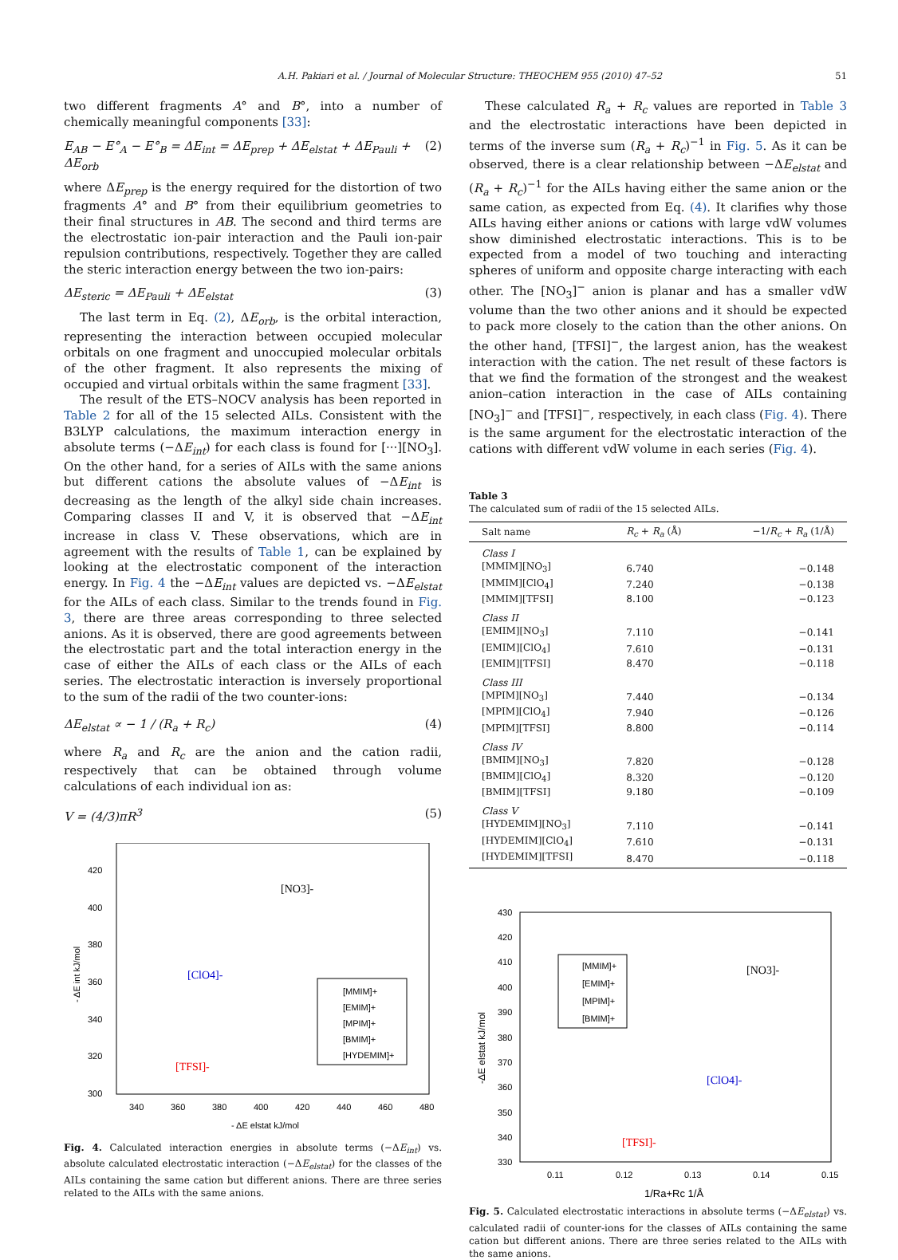A.H. Pakiari et al. / Journal of Molecular Structure: THEOCHEM 955 (2010) 47–52 51
two different fragments A° and B°, into a number of chemically meaningful components [33]:
E<sub>AB</sub> − E°<sub>A</sub> − E°<sub>B</sub> = ΔE<sub>int</sub> = ΔE<sub>prep</sub> + ΔE<sub>elstat</sub> + ΔE<sub>Pauli</sub> + ΔE<sub>orb</sub> (2)
where ΔE<sub>prep</sub> is the energy required for the distortion of two fragments A° and B° from their equilibrium geometries to their final structures in AB. The second and third terms are the electrostatic ion-pair interaction and the Pauli ion-pair repulsion contributions, respectively. Together they are called the steric interaction energy between the two ion-pairs:
ΔE<sub>steric</sub> = ΔE<sub>Pauli</sub> + ΔE<sub>elstat</sub> (3)
The last term in Eq. (2), ΔE<sub>orb</sub>, is the orbital interaction, representing the interaction between occupied molecular orbitals on one fragment and unoccupied molecular orbitals of the other fragment. It also represents the mixing of occupied and virtual orbitals within the same fragment [33].
The result of the ETS–NOCV analysis has been reported in Table 2 for all of the 15 selected AILs. Consistent with the B3LYP calculations, the maximum interaction energy in absolute terms (−ΔE<sub>int</sub>) for each class is found for [···][NO<sub>3</sub>]. On the other hand, for a series of AILs with the same anions but different cations the absolute values of −ΔE<sub>int</sub> is decreasing as the length of the alkyl side chain increases. Comparing classes II and V, it is observed that −ΔE<sub>int</sub> increase in class V. These observations, which are in agreement with the results of Table 1, can be explained by looking at the electrostatic component of the interaction energy. In Fig. 4 the −ΔE<sub>int</sub> values are depicted vs. −ΔE<sub>elstat</sub> for the AILs of each class. Similar to the trends found in Fig. 3, there are three areas corresponding to three selected anions. As it is observed, there are good agreements between the electrostatic part and the total interaction energy in the case of either the AILs of each class or the AILs of each series. The electrostatic interaction is inversely proportional to the sum of the radii of the two counter-ions:
ΔE<sub>elstat</sub> ∝ − 1 / (R<sub>a</sub> + R<sub>c</sub>) (4)
where R<sub>a</sub> and R<sub>c</sub> are the anion and the cation radii, respectively that can be obtained through volume calculations of each individual ion as:
V = (4/3)πR<sup>3</sup> (5)
420
400
380
360
340
320
300
340
360
380
400
420
440
460
480
- ΔE elstat kJ/mol
- ΔE int kJ/mol
[NO3]-
[ClO4]-
[TFSI]-
[MMIM]+
[EMIM]+
[MPIM]+
[BMIM]+
[HYDEMIM]+
Fig. 4. Calculated interaction energies in absolute terms (−ΔE<sub>int</sub>) vs. absolute calculated electrostatic interaction (−ΔE<sub>elstat</sub>) for the classes of the AILs containing the same cation but different anions. There are three series related to the AILs with the same anions.
These calculated R<sub>a</sub> + R<sub>c</sub> values are reported in Table 3 and the electrostatic interactions have been depicted in terms of the inverse sum (R<sub>a</sub> + R<sub>c</sub>)<sup>−1</sup> in Fig. 5. As it can be observed, there is a clear relationship between −ΔE<sub>elstat</sub> and (R<sub>a</sub> + R<sub>c</sub>)<sup>−1</sup> for the AILs having either the same anion or the same cation, as expected from Eq. (4). It clarifies why those AILs having either anions or cations with large vdW volumes show diminished electrostatic interactions. This is to be expected from a model of two touching and interacting spheres of uniform and opposite charge interacting with each other. The [NO<sub>3</sub>]<sup>−</sup> anion is planar and has a smaller vdW volume than the two other anions and it should be expected to pack more closely to the cation than the other anions. On the other hand, [TFSI]<sup>−</sup>, the largest anion, has the weakest interaction with the cation. The net result of these factors is that we find the formation of the strongest and the weakest anion–cation interaction in the case of AILs containing [NO<sub>3</sub>]<sup>−</sup> and [TFSI]<sup>−</sup>, respectively, in each class (Fig. 4). There is the same argument for the electrostatic interaction of the cations with different vdW volume in each series (Fig. 4).
Table 3
The calculated sum of radii of the 15 selected AILs.
| Salt name | R<sub>c</sub> + R<sub>a</sub> (Å) | −1/ R<sub>c</sub> + R<sub>a</sub> (1/Å) |
| --- | --- | --- |
| Class I | | |
| [MMIM][NO<sub>3</sub>] | 6.740 | −0.148 |
| [MMIM][ClO<sub>4</sub>] | 7.240 | −0.138 |
| [MMIM][TFSI] | 8.100 | −0.123 |
| Class II | | |
| [EMIM][NO<sub>3</sub>] | 7.110 | −0.141 |
| [EMIM][ClO<sub>4</sub>] | 7.610 | −0.131 |
| [EMIM][TFSI] | 8.470 | −0.118 |
| Class III | | |
| [MPIM][NO<sub>3</sub>] | 7.440 | −0.134 |
| [MPIM][ClO<sub>4</sub>] | 7.940 | −0.126 |
| [MPIM][TFSI] | 8.800 | −0.114 |
| Class IV | | |
| [BMIM][NO<sub>3</sub>] | 7.820 | −0.128 |
| [BMIM][ClO<sub>4</sub>] | 8.320 | −0.120 |
| [BMIM][TFSI] | 9.180 | −0.109 |
| Class V | | |
| [HYDEMIM][NO<sub>3</sub>] | 7.110 | −0.141 |
| [HYDEMIM][ClO<sub>4</sub>] | 7.610 | −0.131 |
| [HYDEMIM][TFSI] | 8.470 | −0.118 |
430
420
410
400
390
380
370
360
350
340
330
0.11
0.12
0.13
0.14
0.15
1/Ra+Rc 1/Å
-ΔE elstat kJ/mol
[NO3]-
[ClO4]-
[TFSI]-
[MMIM]+
[EMIM]+
[MPIM]+
[BMIM]+
Fig. 5. Calculated electrostatic interactions in absolute terms (−ΔE<sub>elstat</sub>) vs. calculated radii of counter-ions for the classes of AILs containing the same cation but different anions. There are three series related to the AILs with the same anions.